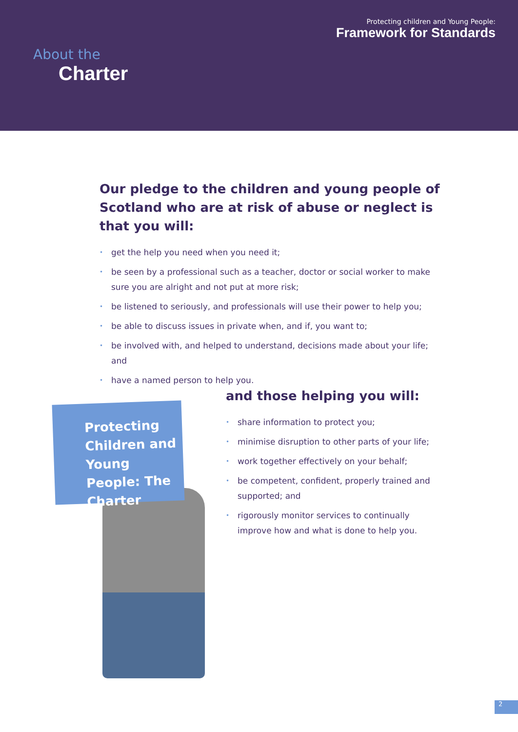Protecting children and Young People:
Framework for Standards
About the
Charter
Our pledge to the children and young people of Scotland who are at risk of abuse or neglect is that you will:
• get the help you need when you need it;
• be seen by a professional such as a teacher, doctor or social worker to make sure you are alright and not put at more risk;
• be listened to seriously, and professionals will use their power to help you;
• be able to discuss issues in private when, and if, you want to;
• be involved with, and helped to understand, decisions made about your life; and
• have a named person to help you.
Protecting Children and Young People: The Charter
and those helping you will:
• share information to protect you;
• minimise disruption to other parts of your life;
• work together effectively on your behalf;
• be competent, confident, properly trained and supported; and
• rigorously monitor services to continually improve how and what is done to help you.
2